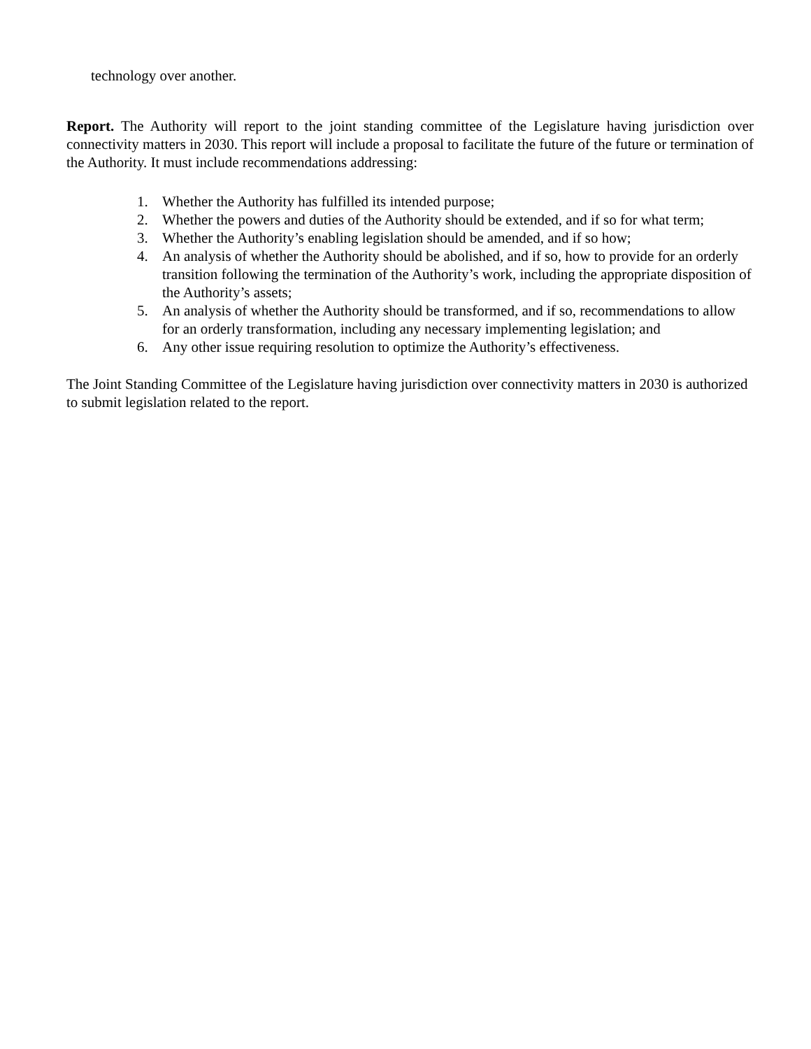technology over another.
Report. The Authority will report to the joint standing committee of the Legislature having jurisdiction over connectivity matters in 2030. This report will include a proposal to facilitate the future of the future or termination of the Authority. It must include recommendations addressing:
1. Whether the Authority has fulfilled its intended purpose;
2. Whether the powers and duties of the Authority should be extended, and if so for what term;
3. Whether the Authority’s enabling legislation should be amended, and if so how;
4. An analysis of whether the Authority should be abolished, and if so, how to provide for an orderly transition following the termination of the Authority’s work, including the appropriate disposition of the Authority’s assets;
5. An analysis of whether the Authority should be transformed, and if so, recommendations to allow for an orderly transformation, including any necessary implementing legislation; and
6. Any other issue requiring resolution to optimize the Authority’s effectiveness.
The Joint Standing Committee of the Legislature having jurisdiction over connectivity matters in 2030 is authorized to submit legislation related to the report.